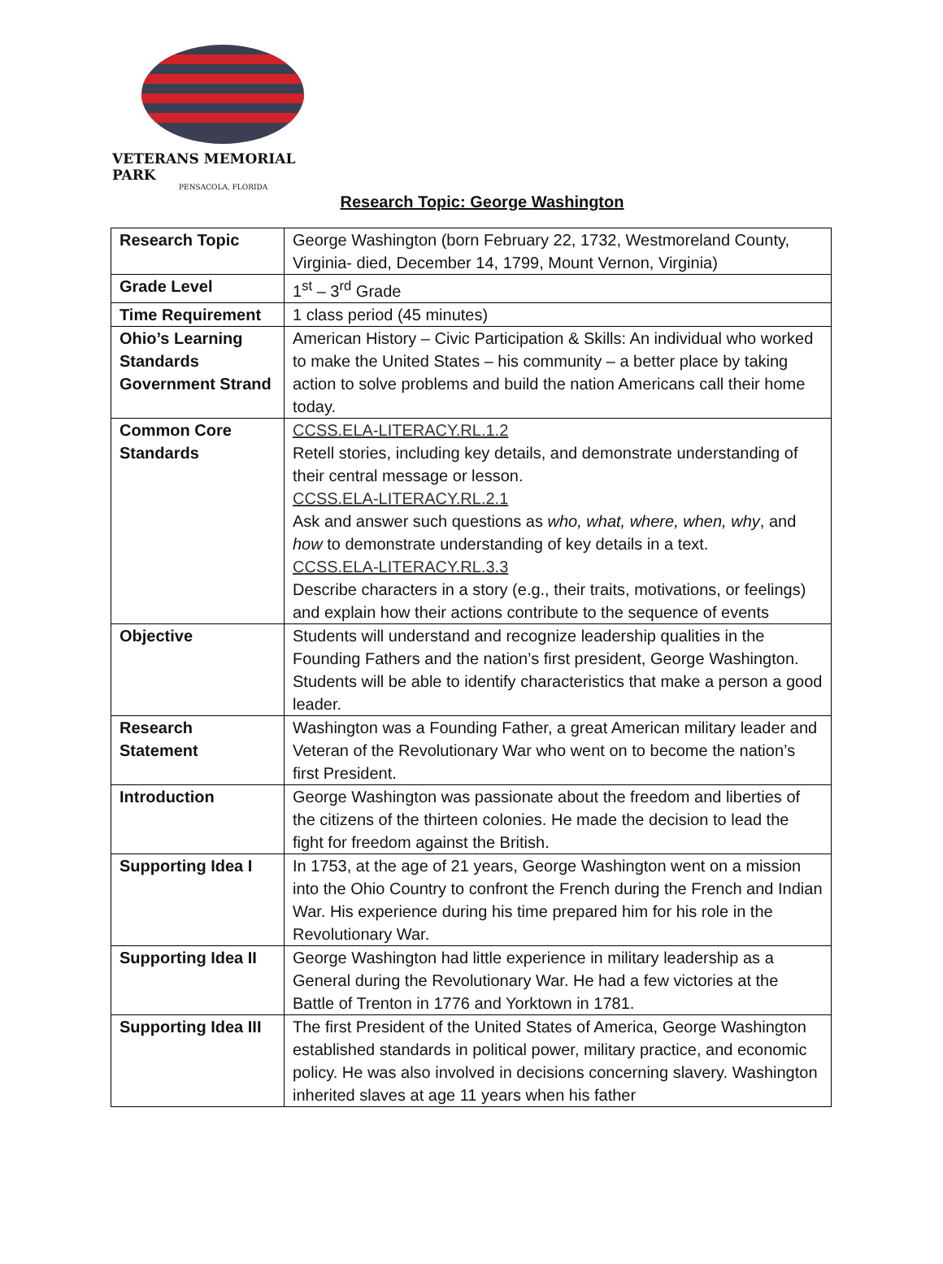VETERANS MEMORIAL PARK
PENSACOLA, FLORIDA
Research Topic: George Washington
| Research Topic | George Washington (born February 22, 1732, Westmoreland County, Virginia- died, December 14, 1799, Mount Vernon, Virginia) |
| Grade Level | 1<sup>st</sup> – 3<sup>rd</sup> Grade |
| Time Requirement | 1 class period (45 minutes) |
| Ohio’s Learning Standards Government Strand | American History – Civic Participation & Skills: An individual who worked to make the United States – his community – a better place by taking action to solve problems and build the nation Americans call their home today. |
| Common Core Standards | CCSS.ELA-LITERACY.RL.1.2 Retell stories, including key details, and demonstrate understanding of their central message or lesson. CCSS.ELA-LITERACY.RL.2.1 Ask and answer such questions as who, what, where, when, why , and how to demonstrate understanding of key details in a text. CCSS.ELA-LITERACY.RL.3.3 Describe characters in a story (e.g., their traits, motivations, or feelings) and explain how their actions contribute to the sequence of events |
| Objective | Students will understand and recognize leadership qualities in the Founding Fathers and the nation’s first president, George Washington. Students will be able to identify characteristics that make a person a good leader. |
| Research Statement | Washington was a Founding Father, a great American military leader and Veteran of the Revolutionary War who went on to become the nation’s first President. |
| Introduction | George Washington was passionate about the freedom and liberties of the citizens of the thirteen colonies. He made the decision to lead the fight for freedom against the British. |
| Supporting Idea I | In 1753, at the age of 21 years, George Washington went on a mission into the Ohio Country to confront the French during the French and Indian War. His experience during his time prepared him for his role in the Revolutionary War. |
| Supporting Idea II | George Washington had little experience in military leadership as a General during the Revolutionary War. He had a few victories at the Battle of Trenton in 1776 and Yorktown in 1781. |
| Supporting Idea III | The first President of the United States of America, George Washington established standards in political power, military practice, and economic policy. He was also involved in decisions concerning slavery. Washington inherited slaves at age 11 years when his father |